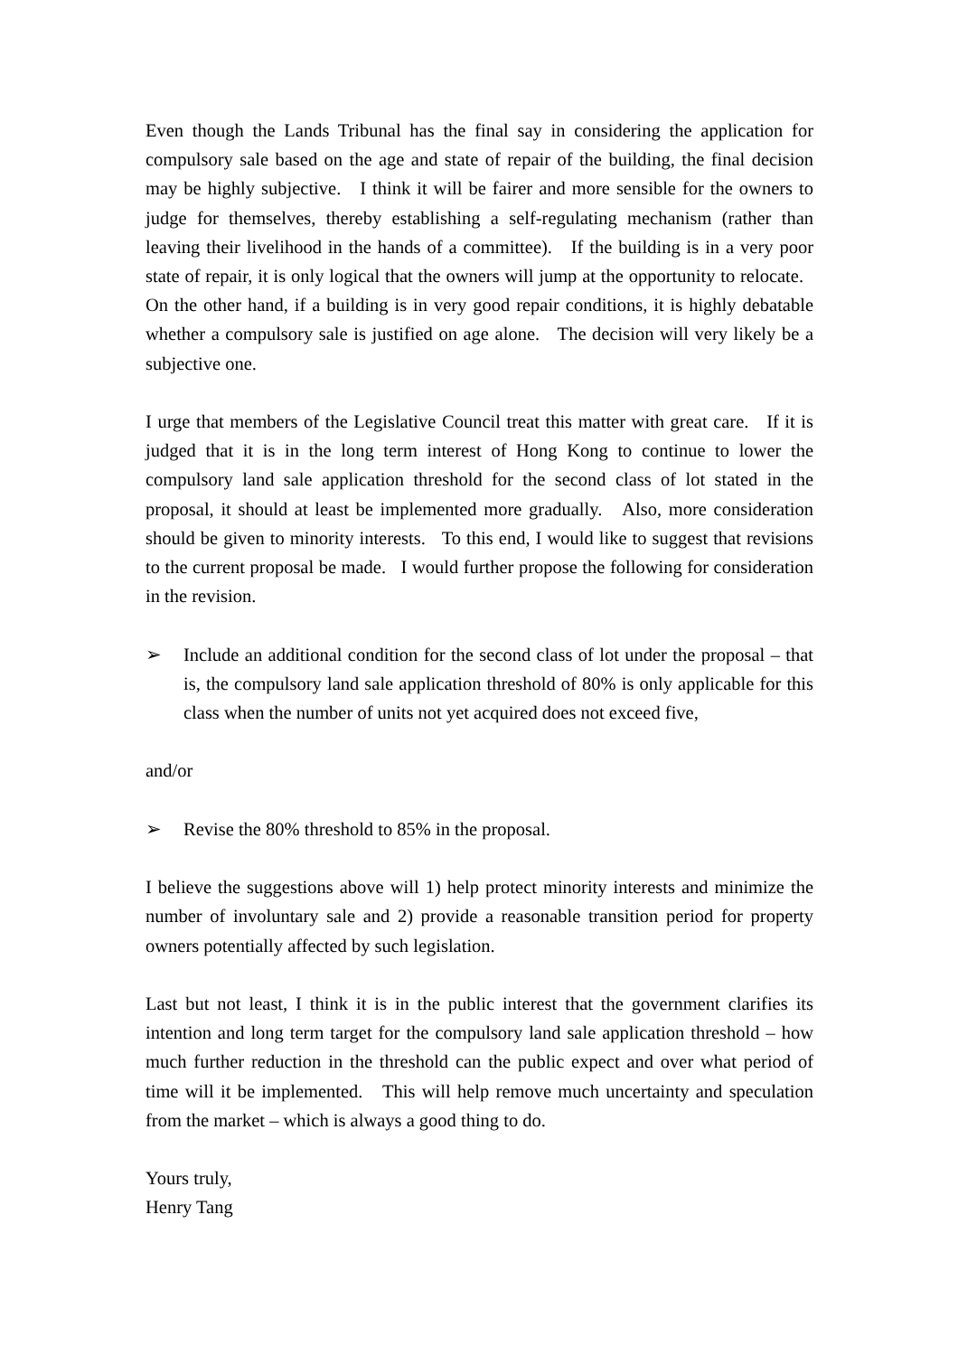Even though the Lands Tribunal has the final say in considering the application for compulsory sale based on the age and state of repair of the building, the final decision may be highly subjective. I think it will be fairer and more sensible for the owners to judge for themselves, thereby establishing a self-regulating mechanism (rather than leaving their livelihood in the hands of a committee). If the building is in a very poor state of repair, it is only logical that the owners will jump at the opportunity to relocate. On the other hand, if a building is in very good repair conditions, it is highly debatable whether a compulsory sale is justified on age alone. The decision will very likely be a subjective one.
I urge that members of the Legislative Council treat this matter with great care. If it is judged that it is in the long term interest of Hong Kong to continue to lower the compulsory land sale application threshold for the second class of lot stated in the proposal, it should at least be implemented more gradually. Also, more consideration should be given to minority interests. To this end, I would like to suggest that revisions to the current proposal be made. I would further propose the following for consideration in the revision.
➢ Include an additional condition for the second class of lot under the proposal – that is, the compulsory land sale application threshold of 80% is only applicable for this class when the number of units not yet acquired does not exceed five,
and/or
➢ Revise the 80% threshold to 85% in the proposal.
I believe the suggestions above will 1) help protect minority interests and minimize the number of involuntary sale and 2) provide a reasonable transition period for property owners potentially affected by such legislation.
Last but not least, I think it is in the public interest that the government clarifies its intention and long term target for the compulsory land sale application threshold – how much further reduction in the threshold can the public expect and over what period of time will it be implemented. This will help remove much uncertainty and speculation from the market – which is always a good thing to do.
Yours truly,
Henry Tang